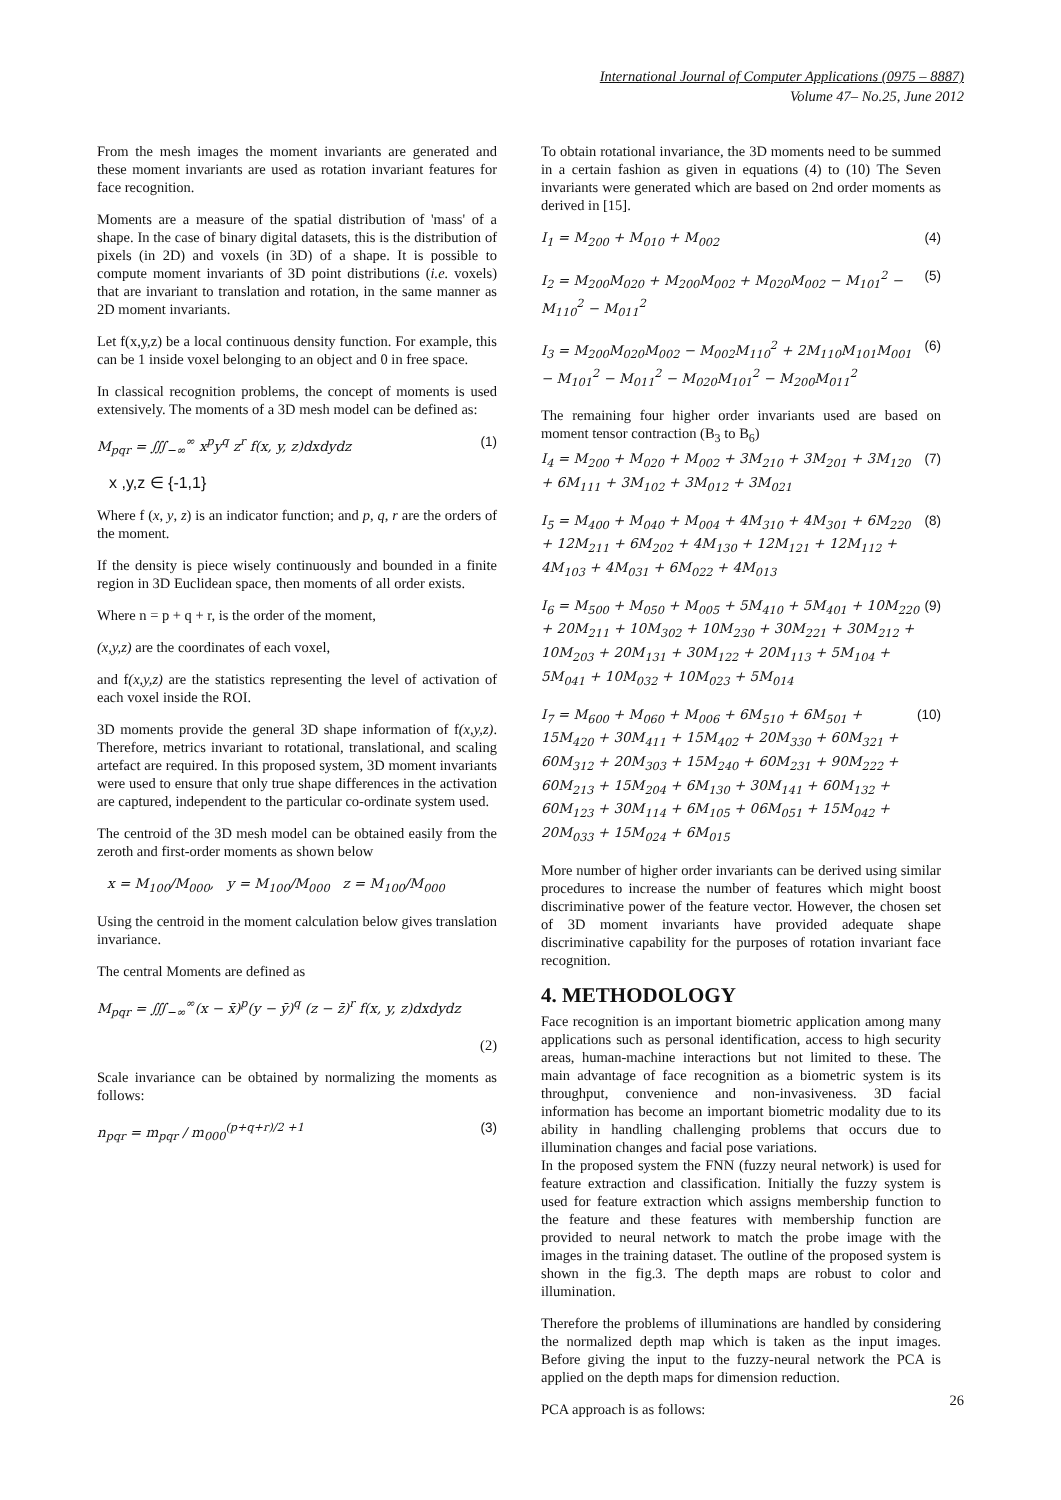International Journal of Computer Applications (0975 – 8887)
Volume 47– No.25, June 2012
From the mesh images the moment invariants are generated and these moment invariants are used as rotation invariant features for face recognition.
Moments are a measure of the spatial distribution of 'mass' of a shape. In the case of binary digital datasets, this is the distribution of pixels (in 2D) and voxels (in 3D) of a shape. It is possible to compute moment invariants of 3D point distributions (i.e. voxels) that are invariant to translation and rotation, in the same manner as 2D moment invariants.
Let f(x,y,z) be a local continuous density function. For example, this can be 1 inside voxel belonging to an object and 0 in free space.
In classical recognition problems, the concept of moments is used extensively. The moments of a 3D mesh model can be defined as:
M<sub>pqr</sub> = ∭<sub>−∞</sub><sup>∞</sup> x<sup>p</sup>y<sup>q</sup> z<sup>r</sup> f(x, y, z)dxdydz (1)
x ,y,z ∈ {-1,1}
Where f (x, y, z) is an indicator function; and p, q, r are the orders of the moment.
If the density is piece wisely continuously and bounded in a finite region in 3D Euclidean space, then moments of all order exists.
Where n = p + q + r, is the order of the moment,
(x,y,z) are the coordinates of each voxel,
and f(x,y,z) are the statistics representing the level of activation of each voxel inside the ROI.
3D moments provide the general 3D shape information of f(x,y,z). Therefore, metrics invariant to rotational, translational, and scaling artefact are required. In this proposed system, 3D moment invariants were used to ensure that only true shape differences in the activation are captured, independent to the particular co-ordinate system used.
The centroid of the 3D mesh model can be obtained easily from the zeroth and first-order moments as shown below
x = M<sub>100</sub>/M<sub>000</sub>, y = M<sub>100</sub>/M<sub>000</sub> z = M<sub>100</sub>/M<sub>000</sub>
Using the centroid in the moment calculation below gives translation invariance.
The central Moments are defined as
M<sub>pqr</sub> = ∭<sub>−∞</sub><sup>∞</sup>(x − x̄)<sup>p</sup>(y − ȳ)<sup>q</sup> (z − z̄)<sup>r</sup> f(x, y, z)dxdydz
(2)
Scale invariance can be obtained by normalizing the moments as follows:
n<sub>pqr</sub> = m<sub>pqr</sub> / m<sub>000</sub><sup>(p+q+r)/2 +1</sup> (3)
To obtain rotational invariance, the 3D moments need to be summed in a certain fashion as given in equations (4) to (10) The Seven invariants were generated which are based on 2nd order moments as derived in [15].
I<sub>1</sub> = M<sub>200</sub> + M<sub>010</sub> + M<sub>002</sub> (4)
I<sub>2</sub> = M<sub>200</sub>M<sub>020</sub> + M<sub>200</sub>M<sub>002</sub> + M<sub>020</sub>M<sub>002</sub> − M<sub>101</sub><sup>2</sup> − M<sub>110</sub><sup>2</sup> − M<sub>011</sub><sup>2</sup> (5)
I<sub>3</sub> = M<sub>200</sub>M<sub>020</sub>M<sub>002</sub> − M<sub>002</sub>M<sub>110</sub><sup>2</sup> + 2M<sub>110</sub>M<sub>101</sub>M<sub>001</sub> − M<sub>101</sub><sup>2</sup> − M<sub>011</sub><sup>2</sup> − M<sub>020</sub>M<sub>101</sub><sup>2</sup> − M<sub>200</sub>M<sub>011</sub><sup>2</sup> (6)
The remaining four higher order invariants used are based on moment tensor contraction (B<sub>3</sub> to B<sub>6</sub>)
I<sub>4</sub> = M<sub>200</sub> + M<sub>020</sub> + M<sub>002</sub> + 3M<sub>210</sub> + 3M<sub>201</sub> + 3M<sub>120</sub> + 6M<sub>111</sub> + 3M<sub>102</sub> + 3M<sub>012</sub> + 3M<sub>021</sub> (7)
I<sub>5</sub> = M<sub>400</sub> + M<sub>040</sub> + M<sub>004</sub> + 4M<sub>310</sub> + 4M<sub>301</sub> + 6M<sub>220</sub> + 12M<sub>211</sub> + 6M<sub>202</sub> + 4M<sub>130</sub> + 12M<sub>121</sub> + 12M<sub>112</sub> + 4M<sub>103</sub> + 4M<sub>031</sub> + 6M<sub>022</sub> + 4M<sub>013</sub> (8)
I<sub>6</sub> = M<sub>500</sub> + M<sub>050</sub> + M<sub>005</sub> + 5M<sub>410</sub> + 5M<sub>401</sub> + 10M<sub>220</sub> + 20M<sub>211</sub> + 10M<sub>302</sub> + 10M<sub>230</sub> + 30M<sub>221</sub> + 30M<sub>212</sub> + 10M<sub>203</sub> + 20M<sub>131</sub> + 30M<sub>122</sub> + 20M<sub>113</sub> + 5M<sub>104</sub> + 5M<sub>041</sub> + 10M<sub>032</sub> + 10M<sub>023</sub> + 5M<sub>014</sub> (9)
I<sub>7</sub> = M<sub>600</sub> + M<sub>060</sub> + M<sub>006</sub> + 6M<sub>510</sub> + 6M<sub>501</sub> + 15M<sub>420</sub> + 30M<sub>411</sub> + 15M<sub>402</sub> + 20M<sub>330</sub> + 60M<sub>321</sub> + 60M<sub>312</sub> + 20M<sub>303</sub> + 15M<sub>240</sub> + 60M<sub>231</sub> + 90M<sub>222</sub> + 60M<sub>213</sub> + 15M<sub>204</sub> + 6M<sub>130</sub> + 30M<sub>141</sub> + 60M<sub>132</sub> + 60M<sub>123</sub> + 30M<sub>114</sub> + 6M<sub>105</sub> + 06M<sub>051</sub> + 15M<sub>042</sub> + 20M<sub>033</sub> + 15M<sub>024</sub> + 6M<sub>015</sub> (10)
More number of higher order invariants can be derived using similar procedures to increase the number of features which might boost discriminative power of the feature vector. However, the chosen set of 3D moment invariants have provided adequate shape discriminative capability for the purposes of rotation invariant face recognition.
4. METHODOLOGY
Face recognition is an important biometric application among many applications such as personal identification, access to high security areas, human-machine interactions but not limited to these. The main advantage of face recognition as a biometric system is its throughput, convenience and non-invasiveness. 3D facial information has become an important biometric modality due to its ability in handling challenging problems that occurs due to illumination changes and facial pose variations.
In the proposed system the FNN (fuzzy neural network) is used for feature extraction and classification. Initially the fuzzy system is used for feature extraction which assigns membership function to the feature and these features with membership function are provided to neural network to match the probe image with the images in the training dataset. The outline of the proposed system is shown in the fig.3. The depth maps are robust to color and illumination.
Therefore the problems of illuminations are handled by considering the normalized depth map which is taken as the input images. Before giving the input to the fuzzy-neural network the PCA is applied on the depth maps for dimension reduction.
PCA approach is as follows:
26